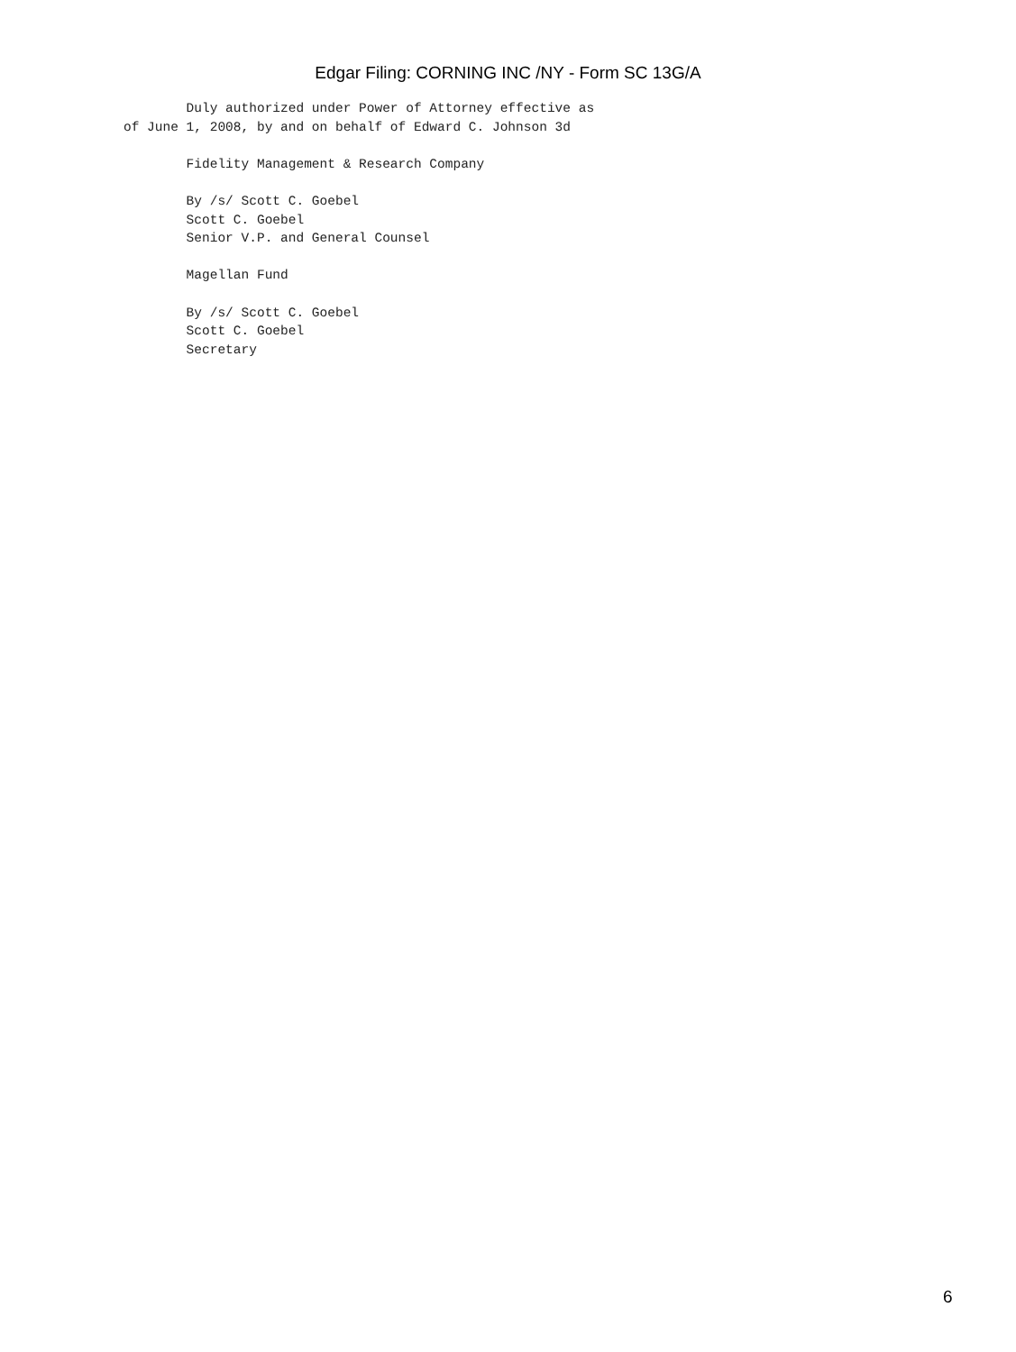Edgar Filing: CORNING INC /NY - Form SC 13G/A
        Duly authorized under Power of Attorney effective as
of June 1, 2008, by and on behalf of Edward C. Johnson 3d

        Fidelity Management & Research Company

        By /s/ Scott C. Goebel
        Scott C. Goebel
        Senior V.P. and General Counsel

        Magellan Fund

        By /s/ Scott C. Goebel
        Scott C. Goebel
        Secretary
6